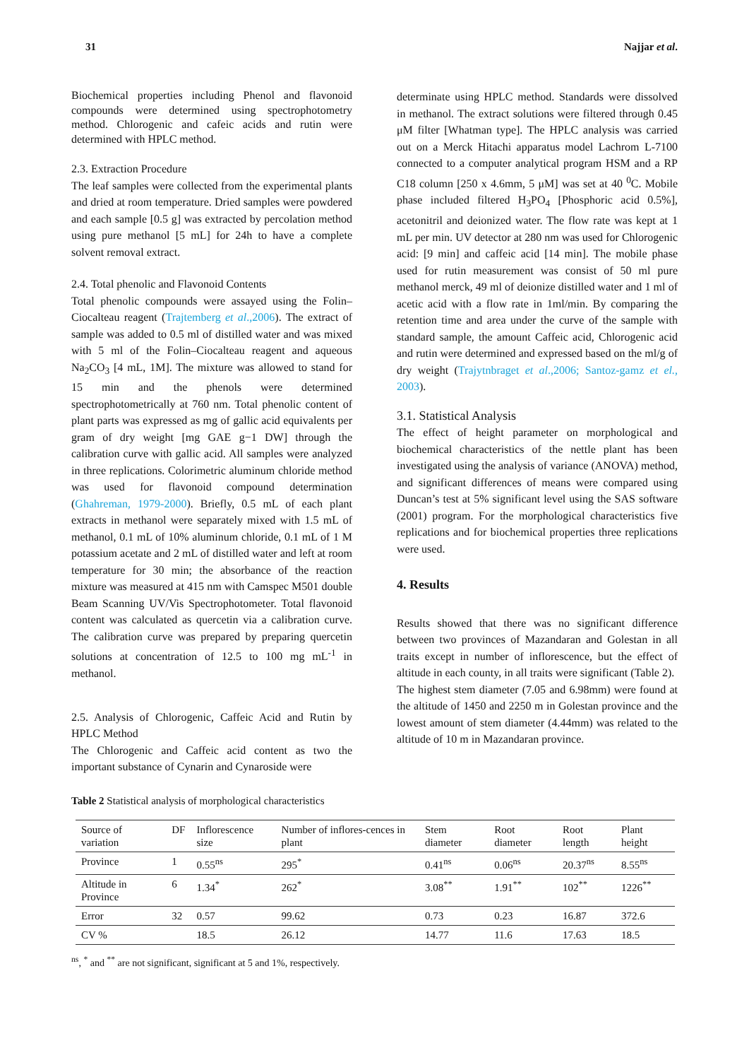31 Najjar et al.
Biochemical properties including Phenol and flavonoid compounds were determined using spectrophotometry method. Chlorogenic and cafeic acids and rutin were determined with HPLC method.
2.3. Extraction Procedure
The leaf samples were collected from the experimental plants and dried at room temperature. Dried samples were powdered and each sample [0.5 g] was extracted by percolation method using pure methanol [5 mL] for 24h to have a complete solvent removal extract.
2.4. Total phenolic and Flavonoid Contents
Total phenolic compounds were assayed using the Folin–Ciocalteau reagent (Trajtemberg et al.,2006). The extract of sample was added to 0.5 ml of distilled water and was mixed with 5 ml of the Folin–Ciocalteau reagent and aqueous Na<sub>2</sub>CO<sub>3</sub> [4 mL, 1M]. The mixture was allowed to stand for 15 min and the phenols were determined spectrophotometrically at 760 nm. Total phenolic content of plant parts was expressed as mg of gallic acid equivalents per gram of dry weight [mg GAE g−1 DW] through the calibration curve with gallic acid. All samples were analyzed in three replications. Colorimetric aluminum chloride method was used for flavonoid compound determination (Ghahreman, 1979-2000). Briefly, 0.5 mL of each plant extracts in methanol were separately mixed with 1.5 mL of methanol, 0.1 mL of 10% aluminum chloride, 0.1 mL of 1 M potassium acetate and 2 mL of distilled water and left at room temperature for 30 min; the absorbance of the reaction mixture was measured at 415 nm with Camspec M501 double Beam Scanning UV/Vis Spectrophotometer. Total flavonoid content was calculated as quercetin via a calibration curve. The calibration curve was prepared by preparing quercetin solutions at concentration of 12.5 to 100 mg mL<sup>-1</sup> in methanol.
2.5. Analysis of Chlorogenic, Caffeic Acid and Rutin by HPLC Method
The Chlorogenic and Caffeic acid content as two the important substance of Cynarin and Cynaroside were
determinate using HPLC method. Standards were dissolved in methanol. The extract solutions were filtered through 0.45 μM filter [Whatman type]. The HPLC analysis was carried out on a Merck Hitachi apparatus model Lachrom L-7100 connected to a computer analytical program HSM and a RP C18 column [250 x 4.6mm, 5 μM] was set at 40 <sup>0</sup>C. Mobile phase included filtered H<sub>3</sub>PO<sub>4</sub> [Phosphoric acid 0.5%], acetonitril and deionized water. The flow rate was kept at 1 mL per min. UV detector at 280 nm was used for Chlorogenic acid: [9 min] and caffeic acid [14 min]. The mobile phase used for rutin measurement was consist of 50 ml pure methanol merck, 49 ml of deionize distilled water and 1 ml of acetic acid with a flow rate in 1ml/min. By comparing the retention time and area under the curve of the sample with standard sample, the amount Caffeic acid, Chlorogenic acid and rutin were determined and expressed based on the ml/g of dry weight (Trajytnbraget et al.,2006; Santoz-gamz et el., 2003).
3.1. Statistical Analysis
The effect of height parameter on morphological and biochemical characteristics of the nettle plant has been investigated using the analysis of variance (ANOVA) method, and significant differences of means were compared using Duncan’s test at 5% significant level using the SAS software (2001) program. For the morphological characteristics five replications and for biochemical properties three replications were used.
4. Results
Results showed that there was no significant difference between two provinces of Mazandaran and Golestan in all traits except in number of inflorescence, but the effect of altitude in each county, in all traits were significant (Table 2).
The highest stem diameter (7.05 and 6.98mm) were found at the altitude of 1450 and 2250 m in Golestan province and the lowest amount of stem diameter (4.44mm) was related to the altitude of 10 m in Mazandaran province.
Table 2 Statistical analysis of morphological characteristics
| Source of variation | DF | Inflorescence size | Number of inflores-cences in plant | Stem diameter | Root diameter | Root length | Plant height |
| Province | 1 | 0.55<sup>ns</sup> | 295<sup>*</sup> | 0.41<sup>ns</sup> | 0.06<sup>ns</sup> | 20.37<sup>ns</sup> | 8.55<sup>ns</sup> |
| Altitude in Province | 6 | 1.34<sup>*</sup> | 262<sup>*</sup> | 3.08<sup>**</sup> | 1.91<sup>**</sup> | 102<sup>**</sup> | 1226<sup>**</sup> |
| Error | 32 | 0.57 | 99.62 | 0.73 | 0.23 | 16.87 | 372.6 |
| CV % | | 18.5 | 26.12 | 14.77 | 11.6 | 17.63 | 18.5 |
<sup>ns</sup>, <sup>*</sup> and <sup>**</sup> are not significant, significant at 5 and 1%, respectively.